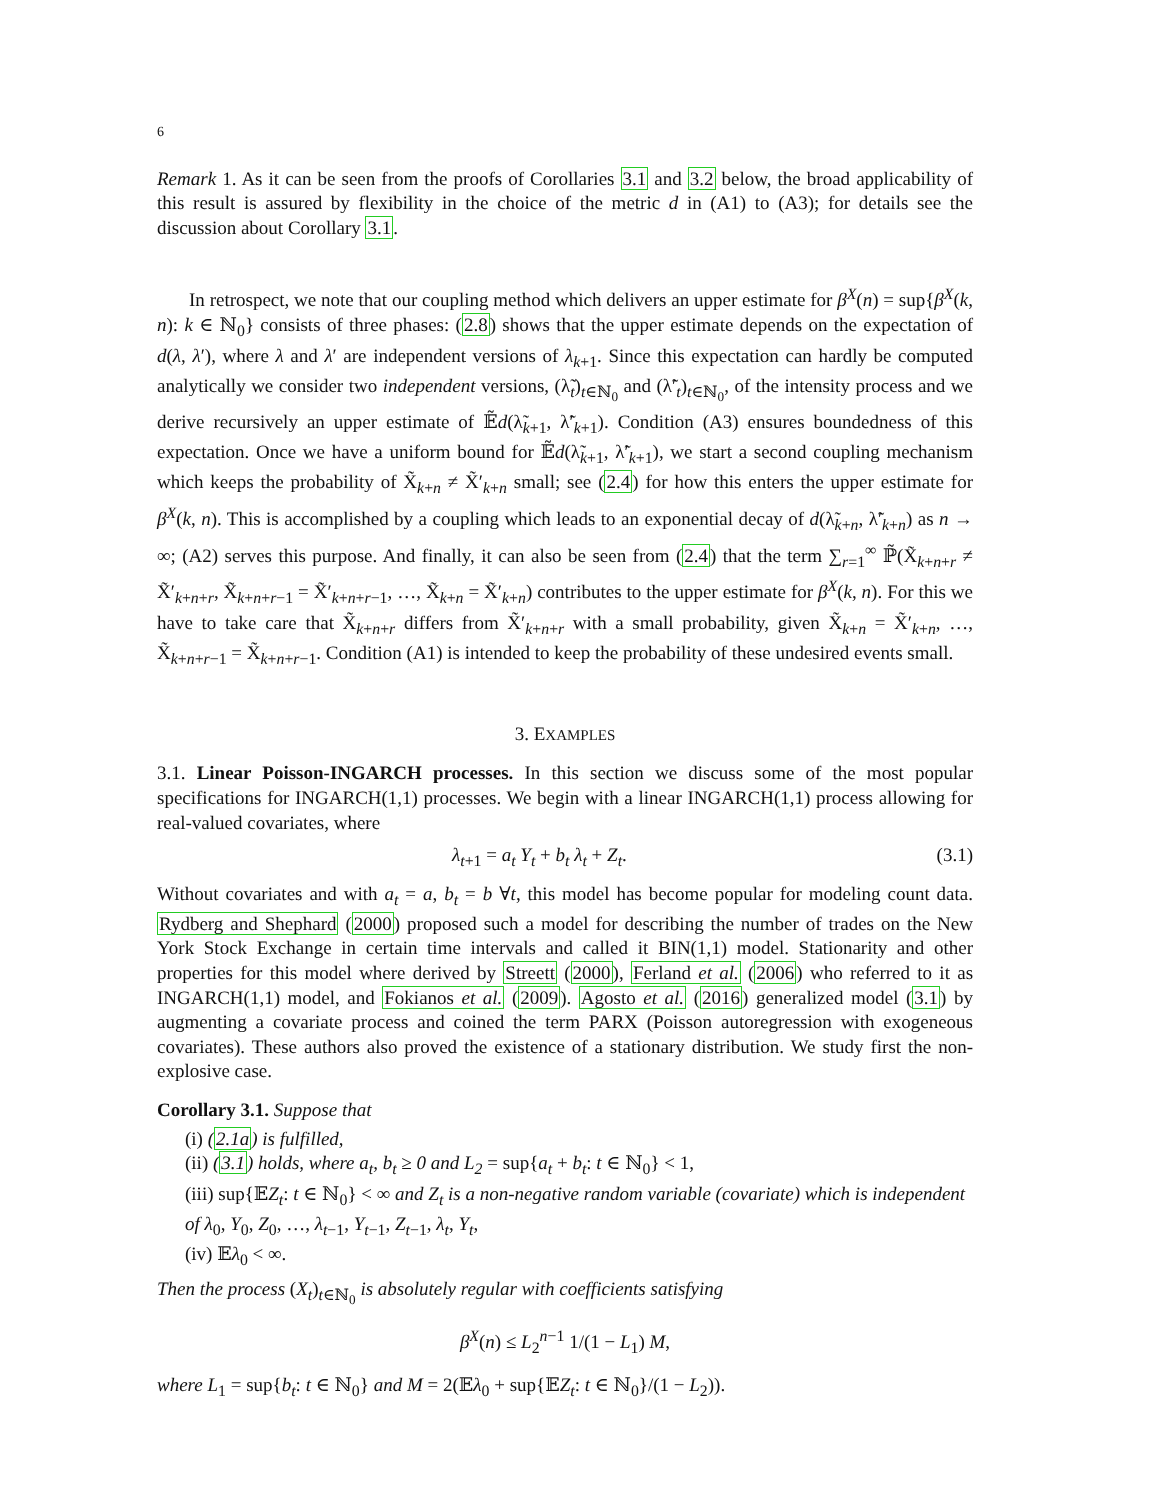6
Remark 1. As it can be seen from the proofs of Corollaries 3.1 and 3.2 below, the broad applicability of this result is assured by flexibility in the choice of the metric d in (A1) to (A3); for details see the discussion about Corollary 3.1.
In retrospect, we note that our coupling method which delivers an upper estimate for β<sup>X</sup>(n) = sup{β<sup>X</sup>(k, n): k ∈ ℕ<sub>0</sub>} consists of three phases: (2.8) shows that the upper estimate depends on the expectation of d(λ, λ′), where λ and λ′ are independent versions of λ<sub>k+1</sub>. Since this expectation can hardly be computed analytically we consider two independent versions, (λ̃<sub>t</sub>)<sub>t∈ℕ<sub>0</sub></sub> and (λ̃′<sub>t</sub>)<sub>t∈ℕ<sub>0</sub></sub>, of the intensity process and we derive recursively an upper estimate of 𝔼̃d(λ̃<sub>k+1</sub>, λ̃′<sub>k+1</sub>). Condition (A3) ensures boundedness of this expectation. Once we have a uniform bound for 𝔼̃d(λ̃<sub>k+1</sub>, λ̃′<sub>k+1</sub>), we start a second coupling mechanism which keeps the probability of X̃<sub>k+n</sub> ≠ X̃′<sub>k+n</sub> small; see (2.4) for how this enters the upper estimate for β<sup>X</sup>(k, n). This is accomplished by a coupling which leads to an exponential decay of d(λ̃<sub>k+n</sub>, λ̃′<sub>k+n</sub>) as n → ∞; (A2) serves this purpose. And finally, it can also be seen from (2.4) that the term ∑<sub>r=1</sub><sup>∞</sup> ℙ̃(X̃<sub>k+n+r</sub> ≠ X̃′<sub>k+n+r</sub>, X̃<sub>k+n+r−1</sub> = X̃′<sub>k+n+r−1</sub>, …, X̃<sub>k+n</sub> = X̃′<sub>k+n</sub>) contributes to the upper estimate for β<sup>X</sup>(k, n). For this we have to take care that X̃<sub>k+n+r</sub> differs from X̃′<sub>k+n+r</sub> with a small probability, given X̃<sub>k+n</sub> = X̃′<sub>k+n</sub>, …, X̃<sub>k+n+r−1</sub> = X̃<sub>k+n+r−1</sub>. Condition (A1) is intended to keep the probability of these undesired events small.
3. EXAMPLES
3.1. Linear Poisson-INGARCH processes. In this section we discuss some of the most popular specifications for INGARCH(1,1) processes. We begin with a linear INGARCH(1,1) process allowing for real-valued covariates, where
λ<sub>t+1</sub> = a<sub>t</sub> Y<sub>t</sub> + b<sub>t</sub> λ<sub>t</sub> + Z<sub>t</sub>. (3.1)
Without covariates and with a<sub>t</sub> = a, b<sub>t</sub> = b ∀t, this model has become popular for modeling count data. Rydberg and Shephard (2000) proposed such a model for describing the number of trades on the New York Stock Exchange in certain time intervals and called it BIN(1,1) model. Stationarity and other properties for this model where derived by Streett (2000), Ferland et al. (2006) who referred to it as INGARCH(1,1) model, and Fokianos et al. (2009). Agosto et al. (2016) generalized model (3.1) by augmenting a covariate process and coined the term PARX (Poisson autoregression with exogeneous covariates). These authors also proved the existence of a stationary distribution. We study first the non-explosive case.
Corollary 3.1. Suppose that
(i) (2.1a) is fulfilled,
(ii) (3.1) holds, where a<sub>t</sub>, b<sub>t</sub> ≥ 0 and L<sub>2</sub> = sup{a<sub>t</sub> + b<sub>t</sub>: t ∈ ℕ<sub>0</sub>} < 1,
(iii) sup{𝔼Z<sub>t</sub>: t ∈ ℕ<sub>0</sub>} < ∞ and Z<sub>t</sub> is a non-negative random variable (covariate) which is independent of λ<sub>0</sub>, Y<sub>0</sub>, Z<sub>0</sub>, …, λ<sub>t−1</sub>, Y<sub>t−1</sub>, Z<sub>t−1</sub>, λ<sub>t</sub>, Y<sub>t</sub>,
(iv) 𝔼λ<sub>0</sub> < ∞.
Then the process (X<sub>t</sub>)<sub>t∈ℕ<sub>0</sub></sub> is absolutely regular with coefficients satisfying
β<sup>X</sup>(n) ≤ L<sub>2</sub><sup>n−1</sup> 1/(1 − L<sub>1</sub>) M,
where L<sub>1</sub> = sup{b<sub>t</sub>: t ∈ ℕ<sub>0</sub>} and M = 2(𝔼λ<sub>0</sub> + sup{𝔼Z<sub>t</sub>: t ∈ ℕ<sub>0</sub>}/(1 − L<sub>2</sub>)).